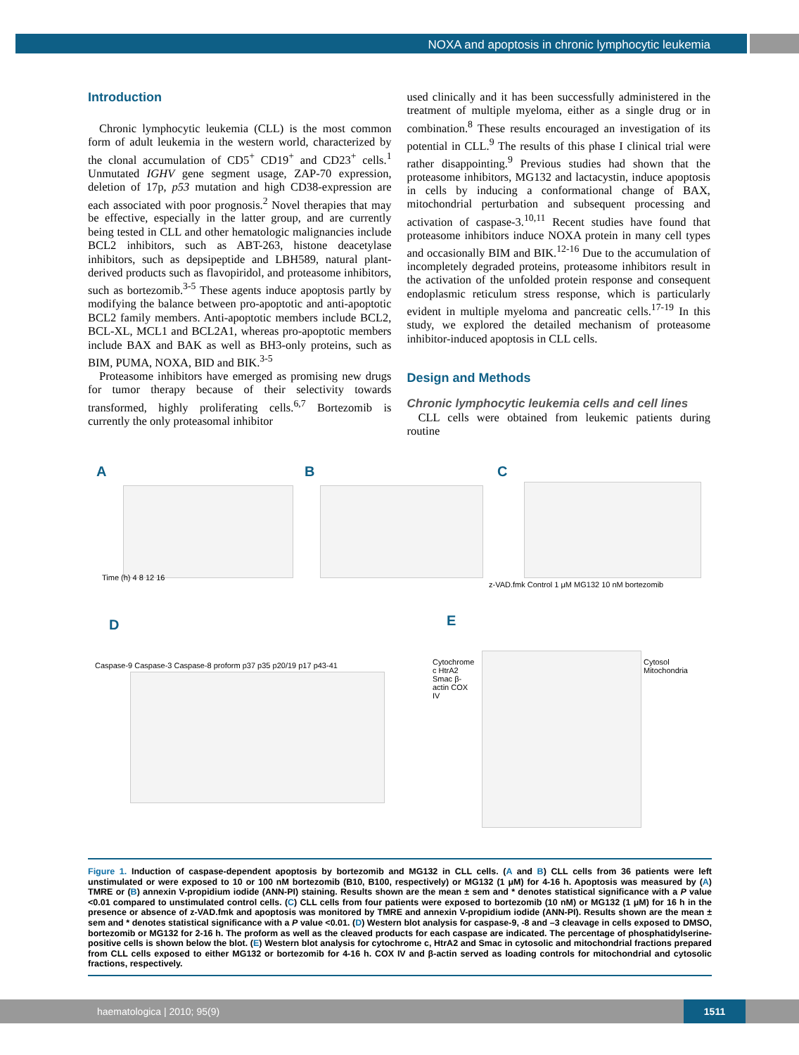NOXA and apoptosis in chronic lymphocytic leukemia
Introduction
Chronic lymphocytic leukemia (CLL) is the most common form of adult leukemia in the western world, characterized by the clonal accumulation of CD5<sup>+</sup> CD19<sup>+</sup> and CD23<sup>+</sup> cells.<sup>1</sup> Unmutated IGHV gene segment usage, ZAP-70 expression, deletion of 17p, p53 mutation and high CD38-expression are each associated with poor prognosis.<sup>2</sup> Novel therapies that may be effective, especially in the latter group, and are currently being tested in CLL and other hematologic malignancies include BCL2 inhibitors, such as ABT-263, histone deacetylase inhibitors, such as depsipeptide and LBH589, natural plant-derived products such as flavopiridol, and proteasome inhibitors, such as bortezomib.<sup>3-5</sup> These agents induce apoptosis partly by modifying the balance between pro-apoptotic and anti-apoptotic BCL2 family members. Anti-apoptotic members include BCL2, BCL-XL, MCL1 and BCL2A1, whereas pro-apoptotic members include BAX and BAK as well as BH3-only proteins, such as BIM, PUMA, NOXA, BID and BIK.<sup>3-5</sup>
Proteasome inhibitors have emerged as promising new drugs for tumor therapy because of their selectivity towards transformed, highly proliferating cells.<sup>6,7</sup> Bortezomib is currently the only proteasomal inhibitor
used clinically and it has been successfully administered in the treatment of multiple myeloma, either as a single drug or in combination.<sup>8</sup> These results encouraged an investigation of its potential in CLL.<sup>9</sup> The results of this phase I clinical trial were rather disappointing.<sup>9</sup> Previous studies had shown that the proteasome inhibitors, MG132 and lactacystin, induce apoptosis in cells by inducing a conformational change of BAX, mitochondrial perturbation and subsequent processing and activation of caspase-3.<sup>10,11</sup> Recent studies have found that proteasome inhibitors induce NOXA protein in many cell types and occasionally BIM and BIK.<sup>12-16</sup> Due to the accumulation of incompletely degraded proteins, proteasome inhibitors result in the activation of the unfolded protein response and consequent endoplasmic reticulum stress response, which is particularly evident in multiple myeloma and pancreatic cells.<sup>17-19</sup> In this study, we explored the detailed mechanism of proteasome inhibitor-induced apoptosis in CLL cells.
Design and Methods
Chronic lymphocytic leukemia cells and cell lines
CLL cells were obtained from leukemic patients during routine
A B C
D E
Time (h) 4 8 12 16
z-VAD.fmk Control 1 μM MG132 10 nM bortezomib
Caspase-9 Caspase-3 Caspase-8 proform p37 p35 p20/19 p17 p43-41
Cytochrome c HtrA2 Smac β-actin COX IV
Cytosol Mitochondria
Figure 1. Induction of caspase-dependent apoptosis by bortezomib and MG132 in CLL cells. (A and B) CLL cells from 36 patients were left unstimulated or were exposed to 10 or 100 nM bortezomib (B10, B100, respectively) or MG132 (1 μM) for 4-16 h. Apoptosis was measured by (A) TMRE or (B) annexin V-propidium iodide (ANN-PI) staining. Results shown are the mean ± sem and * denotes statistical significance with a P value <0.01 compared to unstimulated control cells. (C) CLL cells from four patients were exposed to bortezomib (10 nM) or MG132 (1 μM) for 16 h in the presence or absence of z-VAD.fmk and apoptosis was monitored by TMRE and annexin V-propidium iodide (ANN-PI). Results shown are the mean ± sem and * denotes statistical significance with a P value <0.01. (D) Western blot analysis for caspase-9, -8 and –3 cleavage in cells exposed to DMSO, bortezomib or MG132 for 2-16 h. The proform as well as the cleaved products for each caspase are indicated. The percentage of phosphatidylserine-positive cells is shown below the blot. (E) Western blot analysis for cytochrome c, HtrA2 and Smac in cytosolic and mitochondrial fractions prepared from CLL cells exposed to either MG132 or bortezomib for 4-16 h. COX IV and β-actin served as loading controls for mitochondrial and cytosolic fractions, respectively.
haematologica | 2010; 95(9)
1511